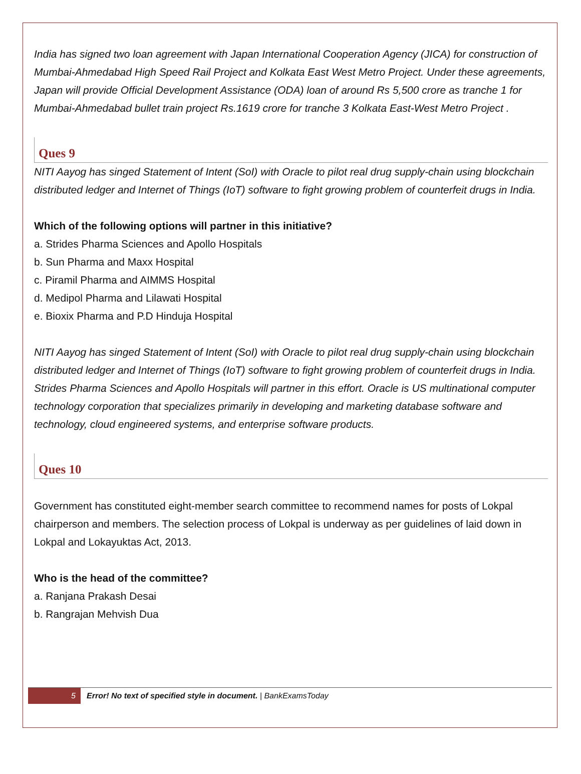India has signed two loan agreement with Japan International Cooperation Agency (JICA) for construction of Mumbai-Ahmedabad High Speed Rail Project and Kolkata East West Metro Project. Under these agreements, Japan will provide Official Development Assistance (ODA) loan of around Rs 5,500 crore as tranche 1 for Mumbai-Ahmedabad bullet train project Rs.1619 crore for tranche 3 Kolkata East-West Metro Project .
Ques 9
NITI Aayog has singed Statement of Intent (SoI) with Oracle to pilot real drug supply-chain using blockchain distributed ledger and Internet of Things (IoT) software to fight growing problem of counterfeit drugs in India.
Which of the following options will partner in this initiative?
a. Strides Pharma Sciences and Apollo Hospitals
b. Sun Pharma and Maxx Hospital
c. Piramil Pharma and AIMMS Hospital
d. Medipol Pharma and Lilawati Hospital
e. Bioxix Pharma and P.D Hinduja Hospital
NITI Aayog has singed Statement of Intent (SoI) with Oracle to pilot real drug supply-chain using blockchain distributed ledger and Internet of Things (IoT) software to fight growing problem of counterfeit drugs in India. Strides Pharma Sciences and Apollo Hospitals will partner in this effort. Oracle is US multinational computer technology corporation that specializes primarily in developing and marketing database software and technology, cloud engineered systems, and enterprise software products.
Ques 10
Government has constituted eight-member search committee to recommend names for posts of Lokpal chairperson and members. The selection process of Lokpal is underway as per guidelines of laid down in Lokpal and Lokayuktas Act, 2013.
Who is the head of the committee?
a. Ranjana Prakash Desai
b. Rangrajan Mehvish Dua
5 Error! No text of specified style in document. | BankExamsToday